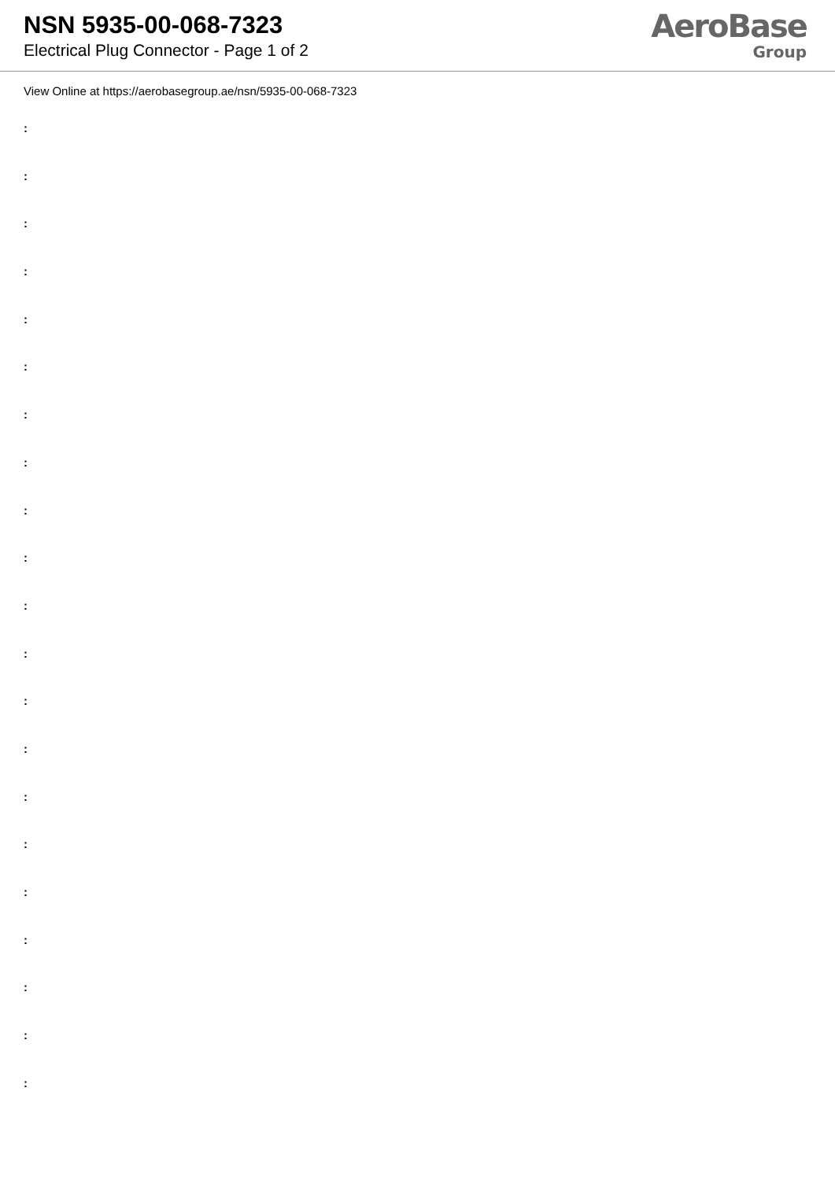NSN 5935-00-068-7323
Electrical Plug Connector - Page 1 of 2
AeroBase
Group
View Online at https://aerobasegroup.ae/nsn/5935-00-068-7323
:
:
:
:
:
:
:
:
:
:
:
:
:
:
:
:
:
:
:
:
: